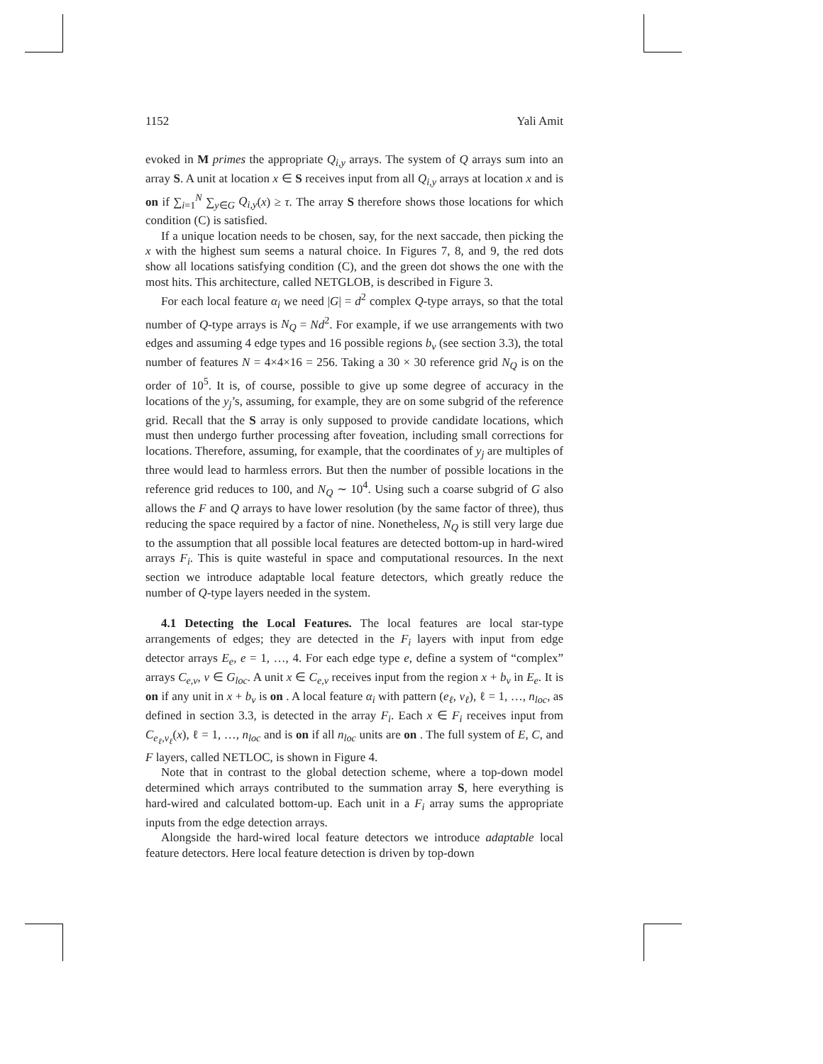1152 Yali Amit
evoked in M primes the appropriate Q<sub>i,y</sub> arrays. The system of Q arrays sum into an array S. A unit at location x ∈ S receives input from all Q<sub>i,y</sub> arrays at location x and is on if ∑<sub>i=1</sub><sup>N</sup> ∑<sub>y∈G</sub> Q<sub>i,y</sub>(x) ≥ τ. The array S therefore shows those locations for which condition (C) is satisfied.
If a unique location needs to be chosen, say, for the next saccade, then picking the x with the highest sum seems a natural choice. In Figures 7, 8, and 9, the red dots show all locations satisfying condition (C), and the green dot shows the one with the most hits. This architecture, called NETGLOB, is described in Figure 3.
For each local feature α<sub>i</sub> we need |G| = d<sup>2</sup> complex Q-type arrays, so that the total number of Q-type arrays is N<sub>Q</sub> = Nd<sup>2</sup>. For example, if we use arrangements with two edges and assuming 4 edge types and 16 possible regions b<sub>v</sub> (see section 3.3), the total number of features N = 4×4×16 = 256. Taking a 30 × 30 reference grid N<sub>Q</sub> is on the order of 10<sup>5</sup>. It is, of course, possible to give up some degree of accuracy in the locations of the y<sub>j</sub>’s, assuming, for example, they are on some subgrid of the reference grid. Recall that the S array is only supposed to provide candidate locations, which must then undergo further processing after foveation, including small corrections for locations. Therefore, assuming, for example, that the coordinates of y<sub>j</sub> are multiples of three would lead to harmless errors. But then the number of possible locations in the reference grid reduces to 100, and N<sub>Q</sub> ∼ 10<sup>4</sup>. Using such a coarse subgrid of G also allows the F and Q arrays to have lower resolution (by the same factor of three), thus reducing the space required by a factor of nine. Nonetheless, N<sub>Q</sub> is still very large due to the assumption that all possible local features are detected bottom-up in hard-wired arrays F<sub>i</sub>. This is quite wasteful in space and computational resources. In the next section we introduce adaptable local feature detectors, which greatly reduce the number of Q-type layers needed in the system.
4.1 Detecting the Local Features. The local features are local star-type arrangements of edges; they are detected in the F<sub>i</sub> layers with input from edge detector arrays E<sub>e</sub>, e = 1, …, 4. For each edge type e, define a system of “complex” arrays C<sub>e,v</sub>, v ∈ G<sub>loc</sub>. A unit x ∈ C<sub>e,v</sub> receives input from the region x + b<sub>v</sub> in E<sub>e</sub>. It is on if any unit in x + b<sub>v</sub> is on . A local feature α<sub>i</sub> with pattern (e<sub>ℓ</sub>, v<sub>ℓ</sub>), ℓ = 1, …, n<sub>loc</sub>, as defined in section 3.3, is detected in the array F<sub>i</sub>. Each x ∈ F<sub>i</sub> receives input from C<sub>e<sub>ℓ</sub>,v<sub>ℓ</sub></sub>(x), ℓ = 1, …, n<sub>loc</sub> and is on if all n<sub>loc</sub> units are on . The full system of E, C, and F layers, called NETLOC, is shown in Figure 4.
Note that in contrast to the global detection scheme, where a top-down model determined which arrays contributed to the summation array S, here everything is hard-wired and calculated bottom-up. Each unit in a F<sub>i</sub> array sums the appropriate inputs from the edge detection arrays.
Alongside the hard-wired local feature detectors we introduce adaptable local feature detectors. Here local feature detection is driven by top-down